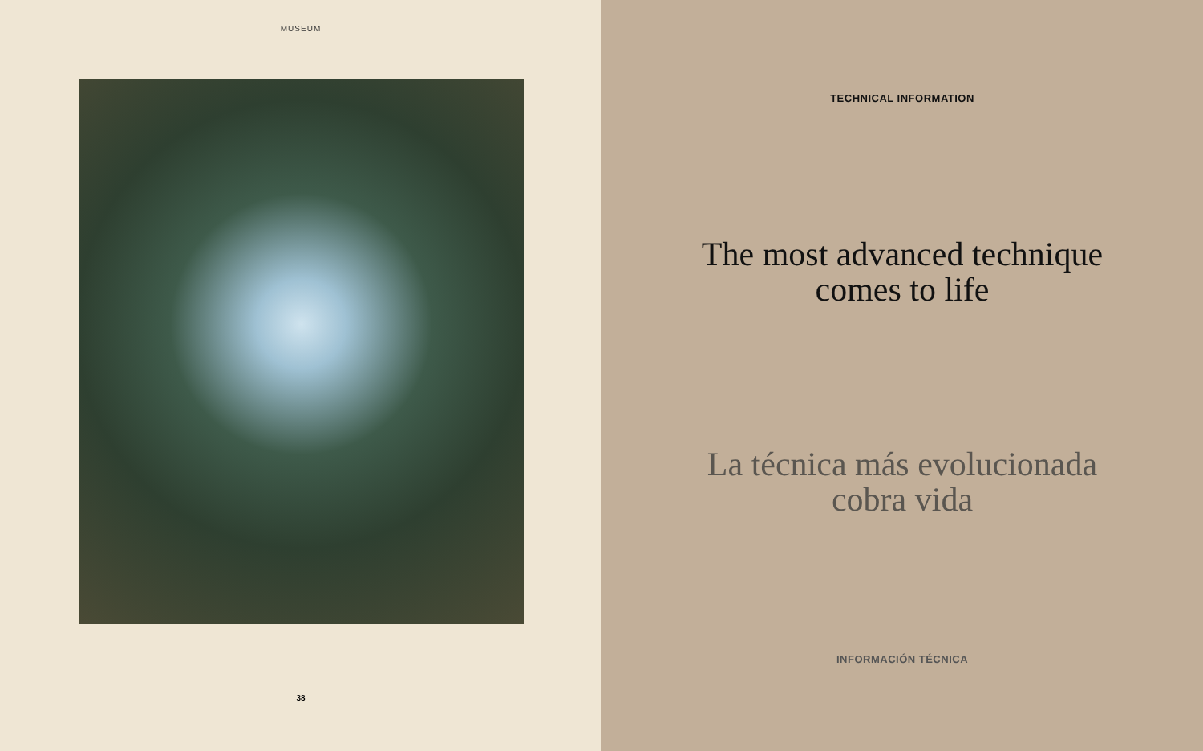MUSEUM
38
TECHNICAL INFORMATION
The most advanced technique
comes to life
La técnica más evolucionada
cobra vida
INFORMACIÓN TÉCNICA